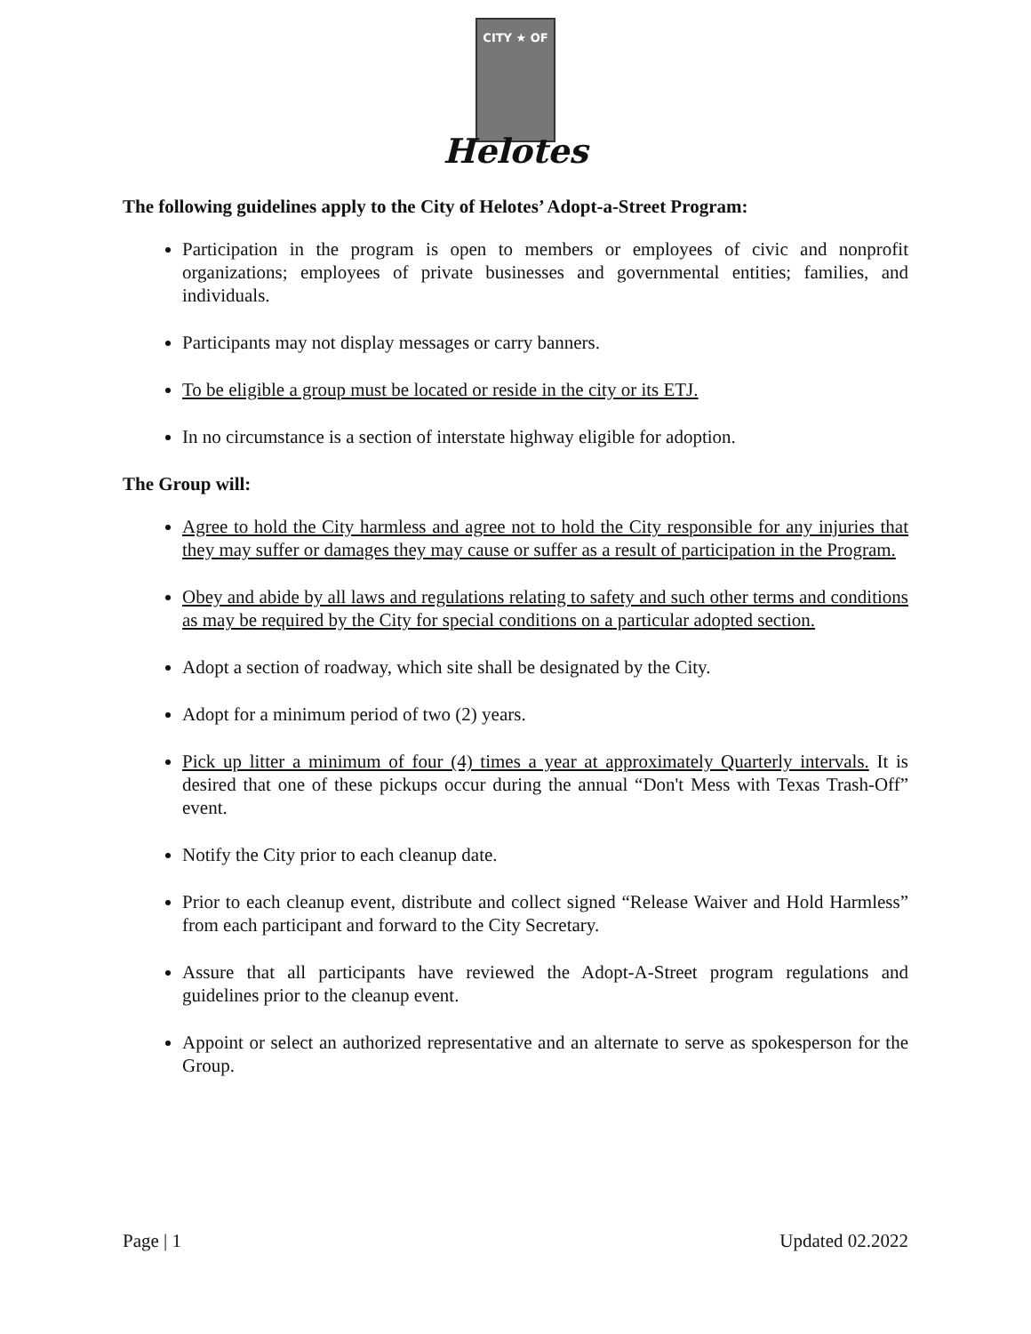CITY ★ OF
Helotes
The following guidelines apply to the City of Helotes’ Adopt-a-Street Program:
Participation in the program is open to members or employees of civic and nonprofit organizations; employees of private businesses and governmental entities; families, and individuals.
Participants may not display messages or carry banners.
To be eligible a group must be located or reside in the city or its ETJ.
In no circumstance is a section of interstate highway eligible for adoption.
The Group will:
Agree to hold the City harmless and agree not to hold the City responsible for any injuries that they may suffer or damages they may cause or suffer as a result of participation in the Program.
Obey and abide by all laws and regulations relating to safety and such other terms and conditions as may be required by the City for special conditions on a particular adopted section.
Adopt a section of roadway, which site shall be designated by the City.
Adopt for a minimum period of two (2) years.
Pick up litter a minimum of four (4) times a year at approximately Quarterly intervals. It is desired that one of these pickups occur during the annual “Don't Mess with Texas Trash-Off” event.
Notify the City prior to each cleanup date.
Prior to each cleanup event, distribute and collect signed “Release Waiver and Hold Harmless” from each participant and forward to the City Secretary.
Assure that all participants have reviewed the Adopt-A-Street program regulations and guidelines prior to the cleanup event.
Appoint or select an authorized representative and an alternate to serve as spokesperson for the Group.
Page | 1 Updated 02.2022